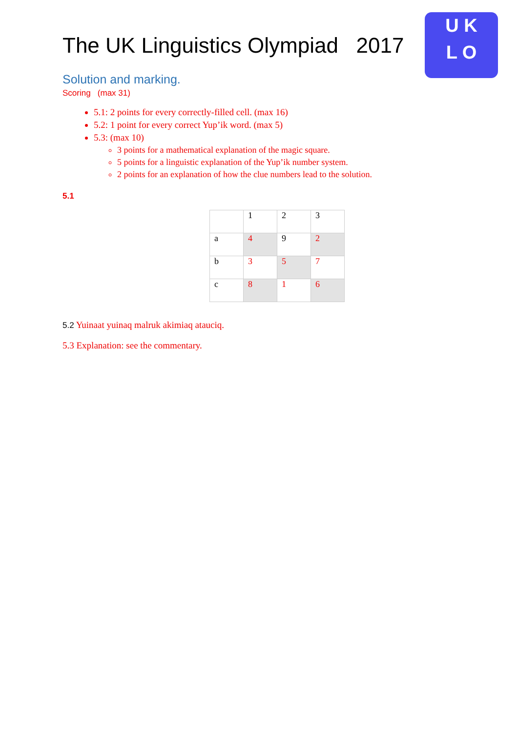U K
L O
The UK Linguistics Olympiad 2017
Solution and marking.
Scoring (max 31)
5.1: 2 points for every correctly-filled cell. (max 16)
5.2: 1 point for every correct Yup’ik word. (max 5)
5.3: (max 10)
3 points for a mathematical explanation of the magic square.
5 points for a linguistic explanation of the Yup’ik number system.
2 points for an explanation of how the clue numbers lead to the solution.
5.1
| | 1 | 2 | 3 |
| a | 4 | 9 | 2 |
| b | 3 | 5 | 7 |
| c | 8 | 1 | 6 |
5.2 Yuinaat yuinaq malruk akimiaq atauciq.
5.3 Explanation: see the commentary.